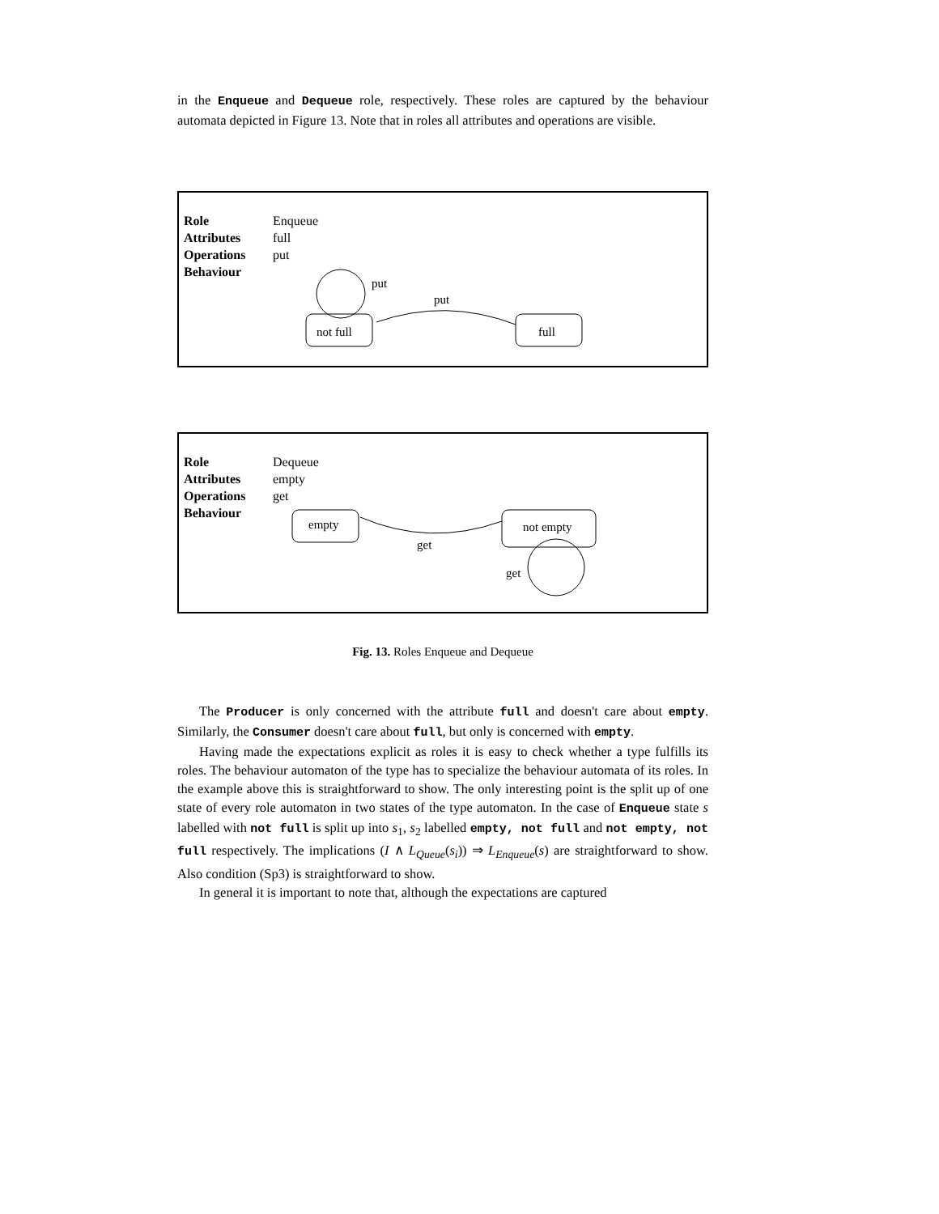in the Enqueue and Dequeue role, respectively. These roles are captured by the behaviour automata depicted in Figure 13. Note that in roles all attributes and operations are visible.
Role Enqueue
Attributes full
Operations put
Behaviour
not full
full
put
put
Role Dequeue
Attributes empty
Operations get
Behaviour
empty
not empty
get
get
Fig. 13. Roles Enqueue and Dequeue
The Producer is only concerned with the attribute full and doesn't care about empty. Similarly, the Consumer doesn't care about full, but only is concerned with empty.
Having made the expectations explicit as roles it is easy to check whether a type fulfills its roles. The behaviour automaton of the type has to specialize the behaviour automata of its roles. In the example above this is straightforward to show. The only interesting point is the split up of one state of every role automaton in two states of the type automaton. In the case of Enqueue state s labelled with not full is split up into s<sub>1</sub>, s<sub>2</sub> labelled empty, not full and not empty, not full respectively. The implications (I ∧ L<sub>Queue</sub>(s<sub>i</sub>)) ⇒ L<sub>Enqueue</sub>(s) are straightforward to show. Also condition (Sp3) is straightforward to show.
In general it is important to note that, although the expectations are captured